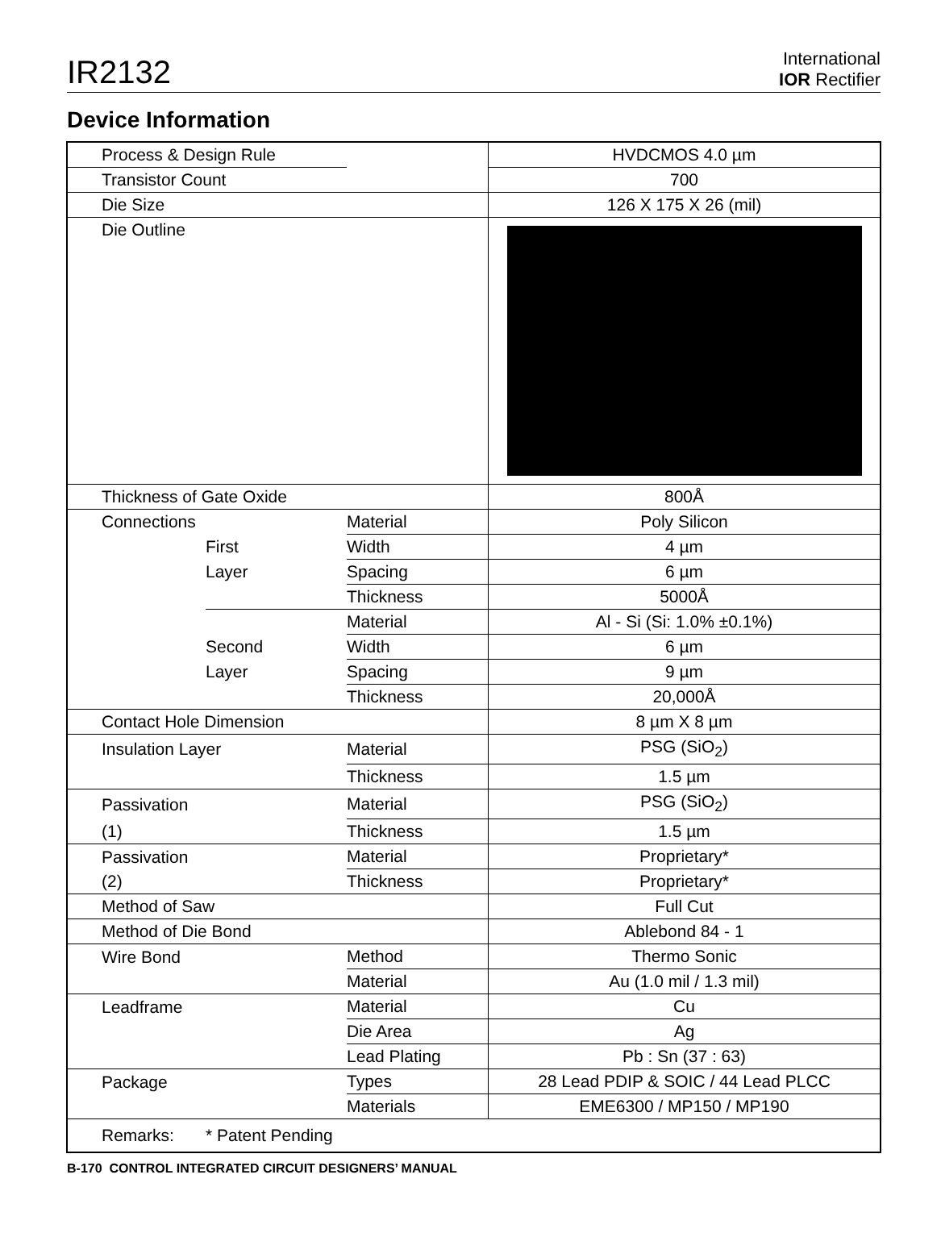IR2132
International
IOR Rectifier
Device Information
| Process & Design Rule | | | HVDCMOS 4.0 µm |
| Transistor Count | | | 700 |
| Die Size | | | 126 X 175 X 26 (mil) |
| Die Outline | | | |
| Thickness of Gate Oxide | | | 800Å |
| Connections | | Material | Poly Silicon |
| | First | Width | 4 µm |
| | Layer | Spacing | 6 µm |
| | | Thickness | 5000Å |
| | | Material | Al - Si (Si: 1.0% ±0.1%) |
| | Second | Width | 6 µm |
| | Layer | Spacing | 9 µm |
| | | Thickness | 20,000Å |
| Contact Hole Dimension | | | 8 µm X 8 µm |
| Insulation Layer | | Material | PSG (SiO<sub>2</sub>) |
| | | Thickness | 1.5 µm |
| Passivation | | Material | PSG (SiO<sub>2</sub>) |
| (1) | | Thickness | 1.5 µm |
| Passivation | | Material | Proprietary* |
| (2) | | Thickness | Proprietary* |
| Method of Saw | | | Full Cut |
| Method of Die Bond | | | Ablebond 84 - 1 |
| Wire Bond | | Method | Thermo Sonic |
| | | Material | Au (1.0 mil / 1.3 mil) |
| Leadframe | | Material | Cu |
| | | Die Area | Ag |
| | | Lead Plating | Pb : Sn (37 : 63) |
| Package | | Types | 28 Lead PDIP & SOIC / 44 Lead PLCC |
| | | Materials | EME6300 / MP150 / MP190 |
| Remarks: | * Patent Pending | | |
B-170 CONTROL INTEGRATED CIRCUIT DESIGNERS’ MANUAL